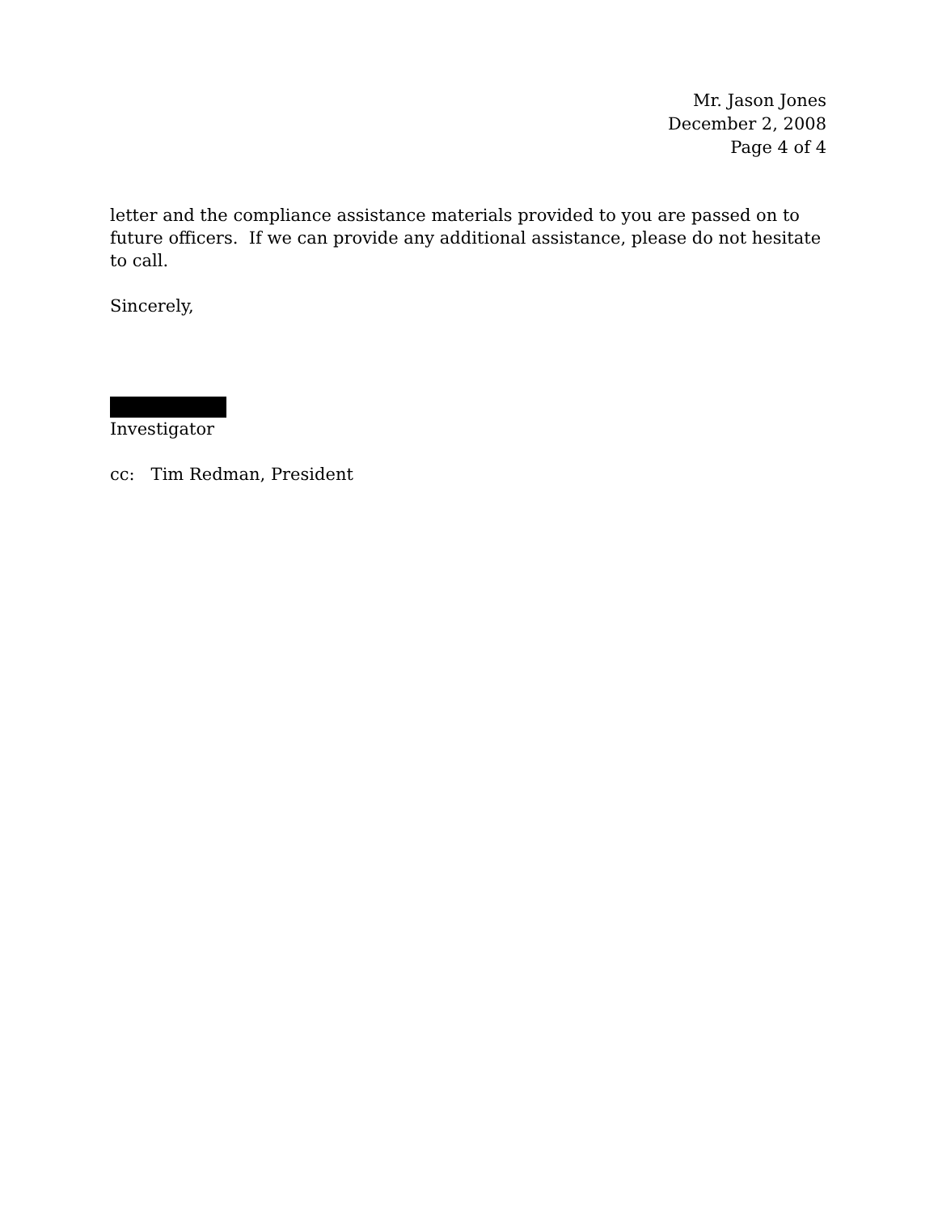Mr. Jason Jones
December 2, 2008
Page 4 of 4
letter and the compliance assistance materials provided to you are passed on to future officers. If we can provide any additional assistance, please do not hesitate to call.
Sincerely,
Investigator
cc: Tim Redman, President